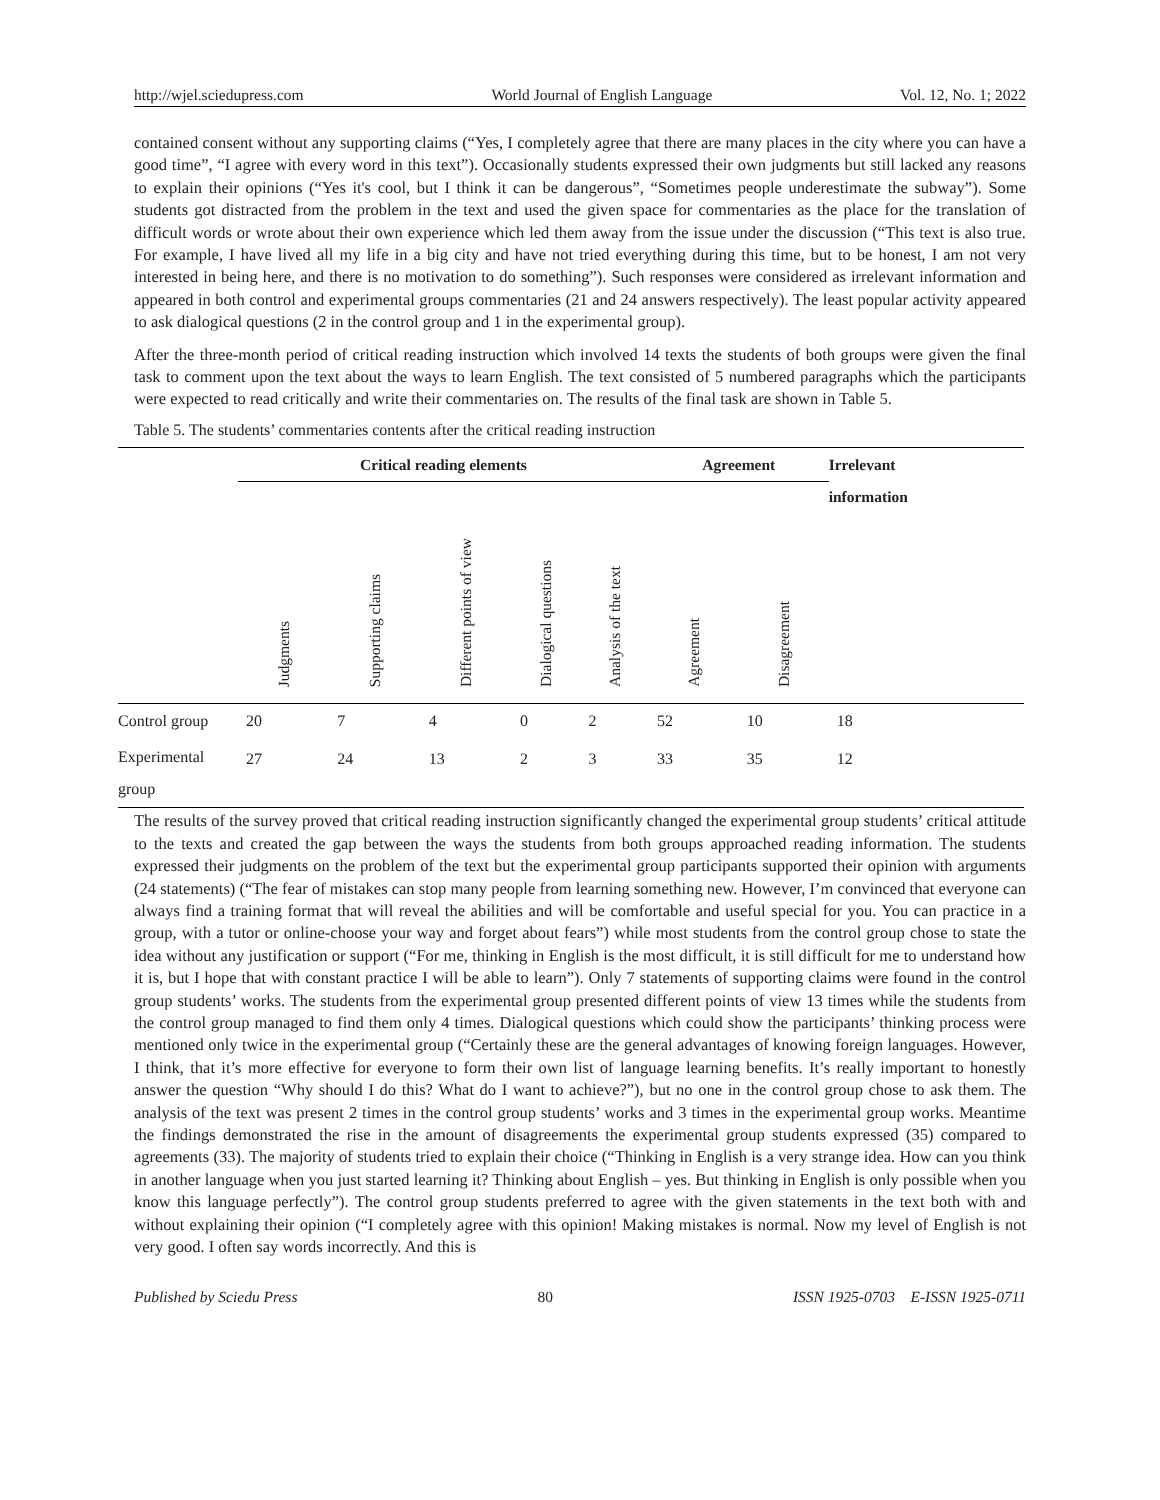http://wjel.sciedupress.com World Journal of English Language Vol. 12, No. 1; 2022
contained consent without any supporting claims (“Yes, I completely agree that there are many places in the city where you can have a good time”, “I agree with every word in this text”). Occasionally students expressed their own judgments but still lacked any reasons to explain their opinions (“Yes it's cool, but I think it can be dangerous”, “Sometimes people underestimate the subway”). Some students got distracted from the problem in the text and used the given space for commentaries as the place for the translation of difficult words or wrote about their own experience which led them away from the issue under the discussion (“This text is also true. For example, I have lived all my life in a big city and have not tried everything during this time, but to be honest, I am not very interested in being here, and there is no motivation to do something”). Such responses were considered as irrelevant information and appeared in both control and experimental groups commentaries (21 and 24 answers respectively). The least popular activity appeared to ask dialogical questions (2 in the control group and 1 in the experimental group).
After the three-month period of critical reading instruction which involved 14 texts the students of both groups were given the final task to comment upon the text about the ways to learn English. The text consisted of 5 numbered paragraphs which the participants were expected to read critically and write their commentaries on. The results of the final task are shown in Table 5.
Table 5. The students’ commentaries contents after the critical reading instruction
| | Critical reading elements | | | | | Agreement | | Irrelevant |
| | Judgments | Supporting claims | Different points of view | Dialogical questions | Analysis of the text | Agreement | Disagreement | information |
| Control group | 20 | 7 | 4 | 0 | 2 | 52 | 10 | 18 |
| Experimental group | 27 | 24 | 13 | 2 | 3 | 33 | 35 | 12 |
The results of the survey proved that critical reading instruction significantly changed the experimental group students’ critical attitude to the texts and created the gap between the ways the students from both groups approached reading information. The students expressed their judgments on the problem of the text but the experimental group participants supported their opinion with arguments (24 statements) (“The fear of mistakes can stop many people from learning something new. However, I’m convinced that everyone can always find a training format that will reveal the abilities and will be comfortable and useful special for you. You can practice in a group, with a tutor or online-choose your way and forget about fears”) while most students from the control group chose to state the idea without any justification or support (“For me, thinking in English is the most difficult, it is still difficult for me to understand how it is, but I hope that with constant practice I will be able to learn”). Only 7 statements of supporting claims were found in the control group students’ works. The students from the experimental group presented different points of view 13 times while the students from the control group managed to find them only 4 times. Dialogical questions which could show the participants’ thinking process were mentioned only twice in the experimental group (“Certainly these are the general advantages of knowing foreign languages. However, I think, that it’s more effective for everyone to form their own list of language learning benefits. It’s really important to honestly answer the question “Why should I do this? What do I want to achieve?”), but no one in the control group chose to ask them. The analysis of the text was present 2 times in the control group students’ works and 3 times in the experimental group works. Meantime the findings demonstrated the rise in the amount of disagreements the experimental group students expressed (35) compared to agreements (33). The majority of students tried to explain their choice (“Thinking in English is a very strange idea. How can you think in another language when you just started learning it? Thinking about English – yes. But thinking in English is only possible when you know this language perfectly”). The control group students preferred to agree with the given statements in the text both with and without explaining their opinion (“I completely agree with this opinion! Making mistakes is normal. Now my level of English is not very good. I often say words incorrectly. And this is
Published by Sciedu Press 80 ISSN 1925-0703 E-ISSN 1925-0711